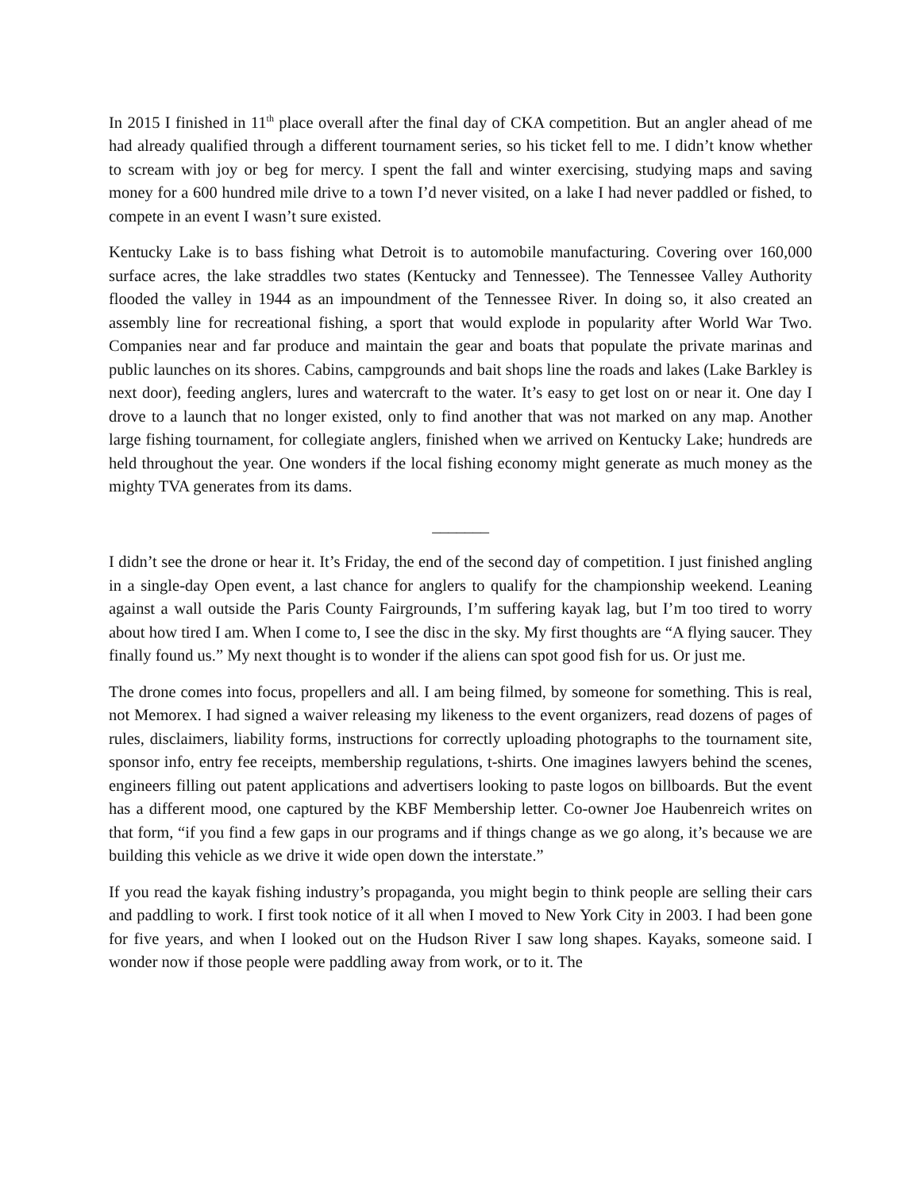In 2015 I finished in 11<sup>th</sup> place overall after the final day of CKA competition. But an angler ahead of me had already qualified through a different tournament series, so his ticket fell to me. I didn’t know whether to scream with joy or beg for mercy. I spent the fall and winter exercising, studying maps and saving money for a 600 hundred mile drive to a town I’d never visited, on a lake I had never paddled or fished, to compete in an event I wasn’t sure existed.
Kentucky Lake is to bass fishing what Detroit is to automobile manufacturing. Covering over 160,000 surface acres, the lake straddles two states (Kentucky and Tennessee). The Tennessee Valley Authority flooded the valley in 1944 as an impoundment of the Tennessee River. In doing so, it also created an assembly line for recreational fishing, a sport that would explode in popularity after World War Two. Companies near and far produce and maintain the gear and boats that populate the private marinas and public launches on its shores. Cabins, campgrounds and bait shops line the roads and lakes (Lake Barkley is next door), feeding anglers, lures and watercraft to the water. It’s easy to get lost on or near it. One day I drove to a launch that no longer existed, only to find another that was not marked on any map. Another large fishing tournament, for collegiate anglers, finished when we arrived on Kentucky Lake; hundreds are held throughout the year. One wonders if the local fishing economy might generate as much money as the mighty TVA generates from its dams.
_______
I didn’t see the drone or hear it. It’s Friday, the end of the second day of competition. I just finished angling in a single-day Open event, a last chance for anglers to qualify for the championship weekend. Leaning against a wall outside the Paris County Fairgrounds, I’m suffering kayak lag, but I’m too tired to worry about how tired I am. When I come to, I see the disc in the sky. My first thoughts are “A flying saucer. They finally found us.” My next thought is to wonder if the aliens can spot good fish for us. Or just me.
The drone comes into focus, propellers and all. I am being filmed, by someone for something. This is real, not Memorex. I had signed a waiver releasing my likeness to the event organizers, read dozens of pages of rules, disclaimers, liability forms, instructions for correctly uploading photographs to the tournament site, sponsor info, entry fee receipts, membership regulations, t-shirts. One imagines lawyers behind the scenes, engineers filling out patent applications and advertisers looking to paste logos on billboards. But the event has a different mood, one captured by the KBF Membership letter. Co-owner Joe Haubenreich writes on that form, “if you find a few gaps in our programs and if things change as we go along, it’s because we are building this vehicle as we drive it wide open down the interstate.”
If you read the kayak fishing industry’s propaganda, you might begin to think people are selling their cars and paddling to work. I first took notice of it all when I moved to New York City in 2003. I had been gone for five years, and when I looked out on the Hudson River I saw long shapes. Kayaks, someone said. I wonder now if those people were paddling away from work, or to it. The